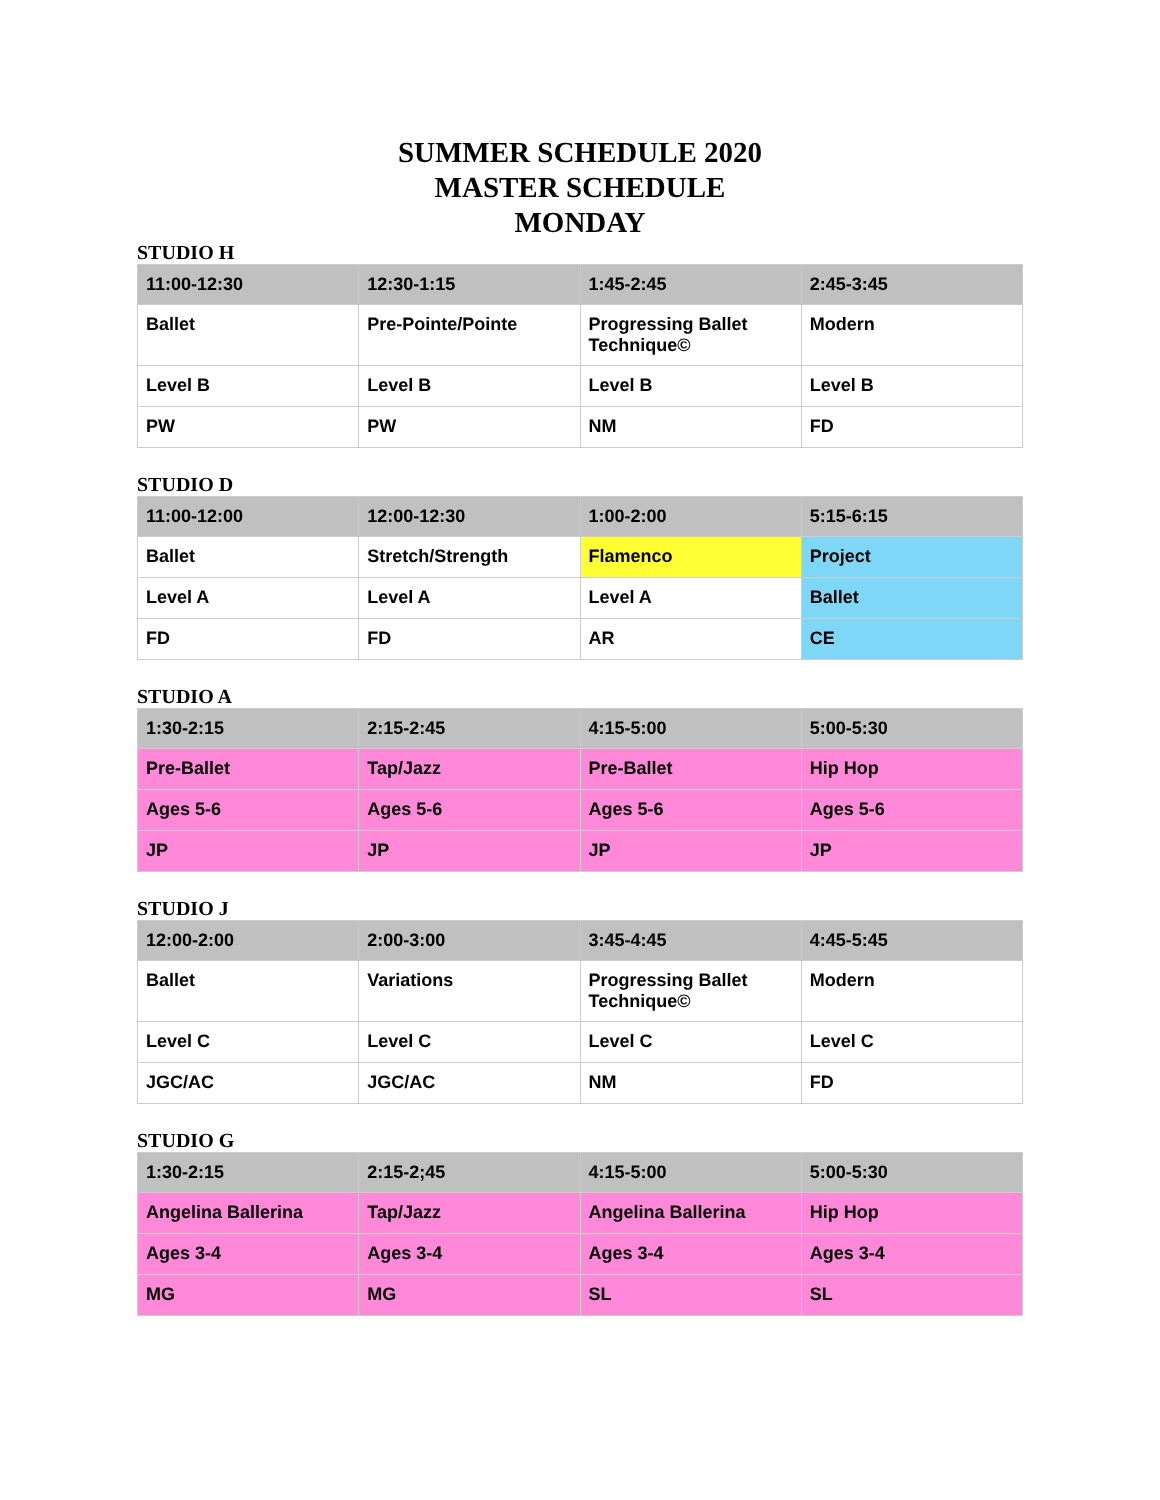SUMMER SCHEDULE 2020
MASTER SCHEDULE
MONDAY
STUDIO H
| 11:00-12:30 | 12:30-1:15 | 1:45-2:45 | 2:45-3:45 |
| --- | --- | --- | --- |
| Ballet | Pre-Pointe/Pointe | Progressing Ballet Technique© | Modern |
| Level B | Level B | Level B | Level B |
| PW | PW | NM | FD |
STUDIO D
| 11:00-12:00 | 12:00-12:30 | 1:00-2:00 | 5:15-6:15 |
| --- | --- | --- | --- |
| Ballet | Stretch/Strength | Flamenco | Project |
| Level A | Level A | Level A | Ballet |
| FD | FD | AR | CE |
STUDIO A
| 1:30-2:15 | 2:15-2:45 | 4:15-5:00 | 5:00-5:30 |
| --- | --- | --- | --- |
| Pre-Ballet | Tap/Jazz | Pre-Ballet | Hip Hop |
| Ages 5-6 | Ages 5-6 | Ages 5-6 | Ages 5-6 |
| JP | JP | JP | JP |
STUDIO J
| 12:00-2:00 | 2:00-3:00 | 3:45-4:45 | 4:45-5:45 |
| --- | --- | --- | --- |
| Ballet | Variations | Progressing Ballet Technique© | Modern |
| Level C | Level C | Level C | Level C |
| JGC/AC | JGC/AC | NM | FD |
STUDIO G
| 1:30-2:15 | 2:15-2;45 | 4:15-5:00 | 5:00-5:30 |
| --- | --- | --- | --- |
| Angelina Ballerina | Tap/Jazz | Angelina Ballerina | Hip Hop |
| Ages 3-4 | Ages 3-4 | Ages 3-4 | Ages 3-4 |
| MG | MG | SL | SL |